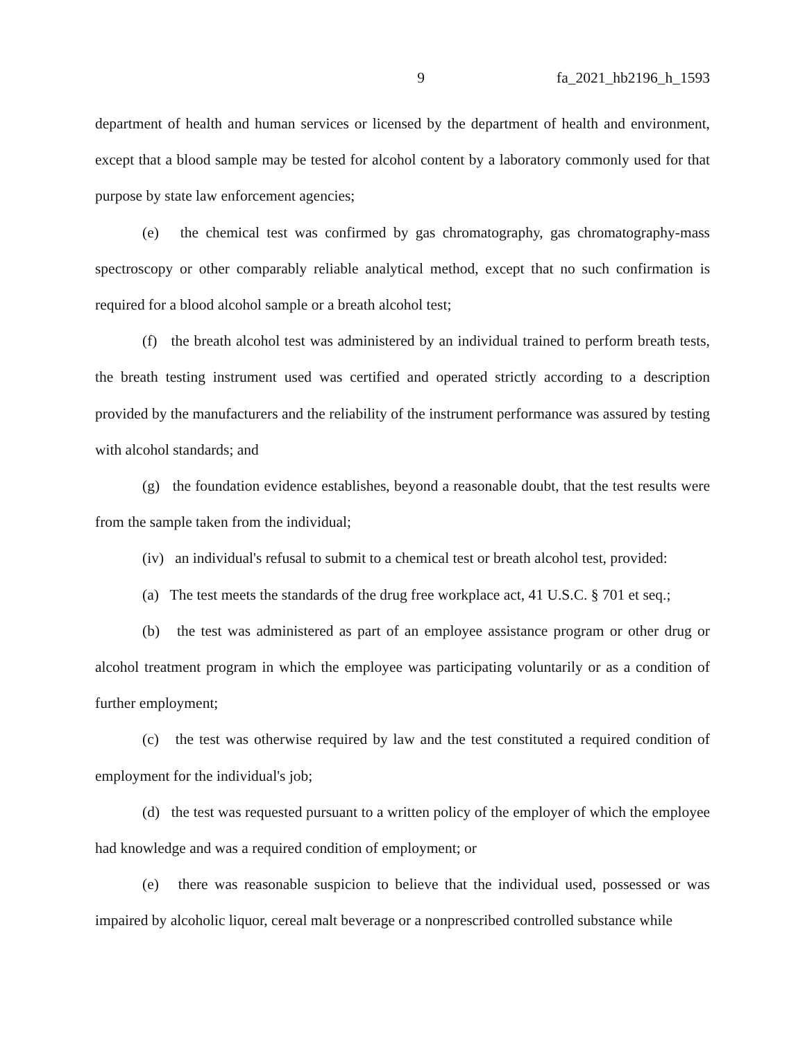9 fa_2021_hb2196_h_1593
department of health and human services or licensed by the department of health and environment, except that a blood sample may be tested for alcohol content by a laboratory commonly used for that purpose by state law enforcement agencies;
(e) the chemical test was confirmed by gas chromatography, gas chromatography-mass spectroscopy or other comparably reliable analytical method, except that no such confirmation is required for a blood alcohol sample or a breath alcohol test;
(f) the breath alcohol test was administered by an individual trained to perform breath tests, the breath testing instrument used was certified and operated strictly according to a description provided by the manufacturers and the reliability of the instrument performance was assured by testing with alcohol standards; and
(g) the foundation evidence establishes, beyond a reasonable doubt, that the test results were from the sample taken from the individual;
(iv) an individual's refusal to submit to a chemical test or breath alcohol test, provided:
(a) The test meets the standards of the drug free workplace act, 41 U.S.C. § 701 et seq.;
(b) the test was administered as part of an employee assistance program or other drug or alcohol treatment program in which the employee was participating voluntarily or as a condition of further employment;
(c) the test was otherwise required by law and the test constituted a required condition of employment for the individual's job;
(d) the test was requested pursuant to a written policy of the employer of which the employee had knowledge and was a required condition of employment; or
(e) there was reasonable suspicion to believe that the individual used, possessed or was impaired by alcoholic liquor, cereal malt beverage or a nonprescribed controlled substance while